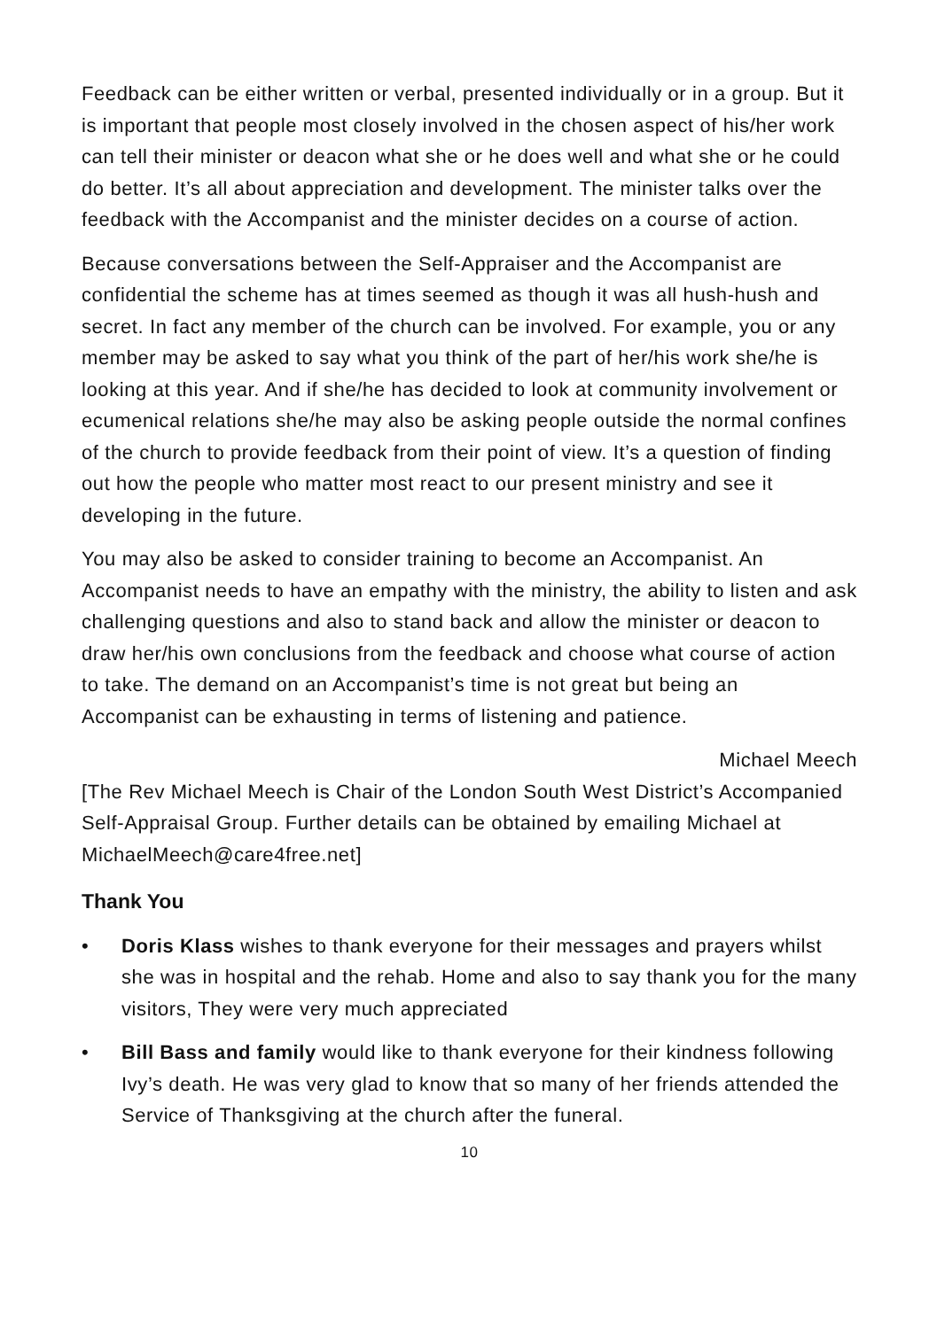Feedback can be either written or verbal, presented individually or in a group. But it is important that people most closely involved in the chosen aspect of his/her work can tell their minister or deacon what she or he does well and what she or he could do better. It’s all about appreciation and development. The minister talks over the feedback with the Accompanist and the minister decides on a course of action.
Because conversations between the Self-Appraiser and the Accompanist are confidential the scheme has at times seemed as though it was all hush-hush and secret. In fact any member of the church can be involved. For example, you or any member may be asked to say what you think of the part of her/his work she/he is looking at this year. And if she/he has decided to look at community involvement or ecumenical relations she/he may also be asking people outside the normal confines of the church to provide feedback from their point of view. It’s a question of finding out how the people who matter most react to our present ministry and see it developing in the future.
You may also be asked to consider training to become an Accompanist. An Accompanist needs to have an empathy with the ministry, the ability to listen and ask challenging questions and also to stand back and allow the minister or deacon to draw her/his own conclusions from the feedback and choose what course of action to take. The demand on an Accompanist’s time is not great but being an Accompanist can be exhausting in terms of listening and patience.
Michael Meech
[The Rev Michael Meech is Chair of the London South West District’s Accompanied Self-Appraisal Group. Further details can be obtained by emailing Michael at MichaelMeech@care4free.net]
Thank You
• Doris Klass wishes to thank everyone for their messages and prayers whilst she was in hospital and the rehab. Home and also to say thank you for the many visitors, They were very much appreciated
• Bill Bass and family would like to thank everyone for their kindness following Ivy’s death. He was very glad to know that so many of her friends attended the Service of Thanksgiving at the church after the funeral.
10